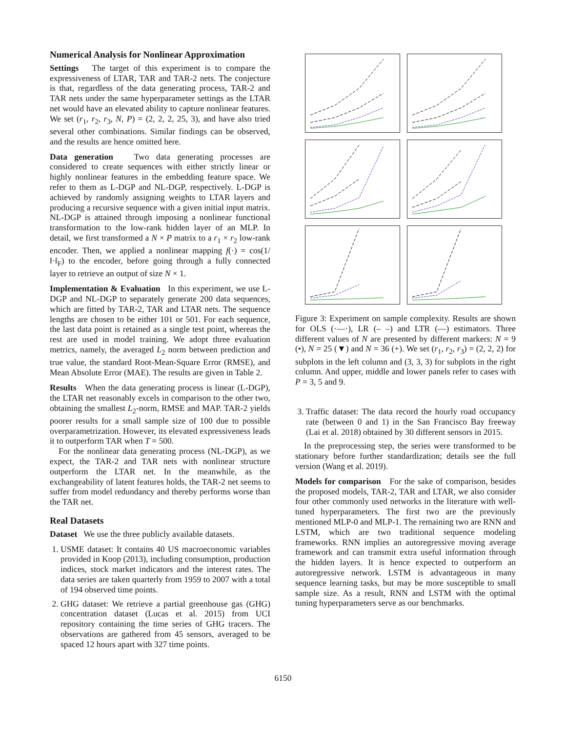Numerical Analysis for Nonlinear Approximation
Settings The target of this experiment is to compare the expressiveness of LTAR, TAR and TAR-2 nets. The conjecture is that, regardless of the data generating process, TAR-2 and TAR nets under the same hyperparameter settings as the LTAR net would have an elevated ability to capture nonlinear features. We set (r<sub>1</sub>, r<sub>2</sub>, r<sub>3</sub>, N, P) = (2, 2, 2, 25, 3), and have also tried several other combinations. Similar findings can be observed, and the results are hence omitted here.
Data generation Two data generating processes are considered to create sequences with either strictly linear or highly nonlinear features in the embedding feature space. We refer to them as L-DGP and NL-DGP, respectively. L-DGP is achieved by randomly assigning weights to LTAR layers and producing a recursive sequence with a given initial input matrix. NL-DGP is attained through imposing a nonlinear functional transformation to the low-rank hidden layer of an MLP. In detail, we first transformed a N × P matrix to a r<sub>1</sub> × r<sub>2</sub> low-rank encoder. Then, we applied a nonlinear mapping f(·) = cos(1/ ‖·‖<sub>F</sub>) to the encoder, before going through a fully connected layer to retrieve an output of size N × 1.
Implementation & Evaluation In this experiment, we use L-DGP and NL-DGP to separately generate 200 data sequences, which are fitted by TAR-2, TAR and LTAR nets. The sequence lengths are chosen to be either 101 or 501. For each sequence, the last data point is retained as a single test point, whereas the rest are used in model training. We adopt three evaluation metrics, namely, the averaged L<sub>2</sub> norm between prediction and true value, the standard Root-Mean-Square Error (RMSE), and Mean Absolute Error (MAE). The results are given in Table 2.
Results When the data generating process is linear (L-DGP), the LTAR net reasonably excels in comparison to the other two, obtaining the smallest L<sub>2</sub>-norm, RMSE and MAP. TAR-2 yields poorer results for a small sample size of 100 due to possible overparametrization. However, its elevated expressiveness leads it to outperform TAR when T = 500.
For the nonlinear data generating process (NL-DGP), as we expect, the TAR-2 and TAR nets with nonlinear structure outperform the LTAR net. In the meanwhile, as the exchangeability of latent features holds, the TAR-2 net seems to suffer from model redundancy and thereby performs worse than the TAR net.
Real Datasets
Dataset We use the three publicly available datasets.
1. USME dataset: It contains 40 US macroeconomic variables provided in Koop (2013), including consumption, production indices, stock market indicators and the interest rates. The data series are taken quarterly from 1959 to 2007 with a total of 194 observed time points.
2. GHG dataset: We retrieve a partial greenhouse gas (GHG) concentration dataset (Lucas et al. 2015) from UCI repository containing the time series of GHG tracers. The observations are gathered from 45 sensors, averaged to be spaced 12 hours apart with 327 time points.
Figure 3: Experiment on sample complexity. Results are shown for OLS (·—·), LR (– –) and LTR (—) estimators. Three different values of N are presented by different markers: N = 9 (•), N = 25 (▼) and N = 36 (+). We set (r<sub>1</sub>, r<sub>2</sub>, r<sub>3</sub>) = (2, 2, 2) for subplots in the left column and (3, 3, 3) for subplots in the right column. And upper, middle and lower panels refer to cases with P = 3, 5 and 9.
3. Traffic dataset: The data record the hourly road occupancy rate (between 0 and 1) in the San Francisco Bay freeway (Lai et al. 2018) obtained by 30 different sensors in 2015.
In the preprocessing step, the series were transformed to be stationary before further standardization; details see the full version (Wang et al. 2019).
Models for comparison For the sake of comparison, besides the proposed models, TAR-2, TAR and LTAR, we also consider four other commonly used networks in the literature with well-tuned hyperparameters. The first two are the previously mentioned MLP-0 and MLP-1. The remaining two are RNN and LSTM, which are two traditional sequence modeling frameworks. RNN implies an autoregressive moving average framework and can transmit extra useful information through the hidden layers. It is hence expected to outperform an autoregressive network. LSTM is advantageous in many sequence learning tasks, but may be more susceptible to small sample size. As a result, RNN and LSTM with the optimal tuning hyperparameters serve as our benchmarks.
6150